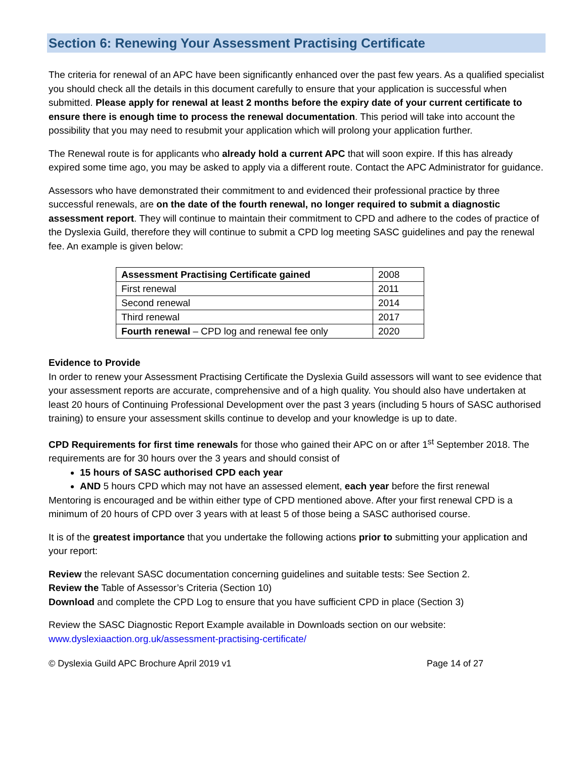Section 6: Renewing Your Assessment Practising Certificate
The criteria for renewal of an APC have been significantly enhanced over the past few years. As a qualified specialist you should check all the details in this document carefully to ensure that your application is successful when submitted. Please apply for renewal at least 2 months before the expiry date of your current certificate to ensure there is enough time to process the renewal documentation. This period will take into account the possibility that you may need to resubmit your application which will prolong your application further.
The Renewal route is for applicants who already hold a current APC that will soon expire. If this has already expired some time ago, you may be asked to apply via a different route. Contact the APC Administrator for guidance.
Assessors who have demonstrated their commitment to and evidenced their professional practice by three successful renewals, are on the date of the fourth renewal, no longer required to submit a diagnostic assessment report. They will continue to maintain their commitment to CPD and adhere to the codes of practice of the Dyslexia Guild, therefore they will continue to submit a CPD log meeting SASC guidelines and pay the renewal fee. An example is given below:
| Assessment Practising Certificate gained | 2008 |
| First renewal | 2011 |
| Second renewal | 2014 |
| Third renewal | 2017 |
| Fourth renewal – CPD log and renewal fee only | 2020 |
Evidence to Provide
In order to renew your Assessment Practising Certificate the Dyslexia Guild assessors will want to see evidence that your assessment reports are accurate, comprehensive and of a high quality. You should also have undertaken at least 20 hours of Continuing Professional Development over the past 3 years (including 5 hours of SASC authorised training) to ensure your assessment skills continue to develop and your knowledge is up to date.
CPD Requirements for first time renewals for those who gained their APC on or after 1<sup>st</sup> September 2018. The requirements are for 30 hours over the 3 years and should consist of
15 hours of SASC authorised CPD each year
AND 5 hours CPD which may not have an assessed element, each year before the first renewal
Mentoring is encouraged and be within either type of CPD mentioned above. After your first renewal CPD is a minimum of 20 hours of CPD over 3 years with at least 5 of those being a SASC authorised course.
It is of the greatest importance that you undertake the following actions prior to submitting your application and your report:
Review the relevant SASC documentation concerning guidelines and suitable tests: See Section 2.
Review the Table of Assessor’s Criteria (Section 10)
Download and complete the CPD Log to ensure that you have sufficient CPD in place (Section 3)
Review the SASC Diagnostic Report Example available in Downloads section on our website:
www.dyslexiaaction.org.uk/assessment-practising-certificate/
© Dyslexia Guild APC Brochure April 2019 v1 Page 14 of 27